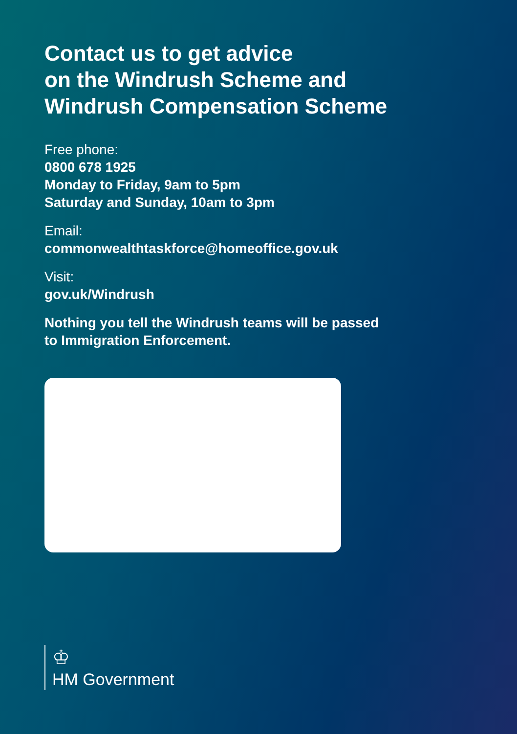Contact us to get advice
on the Windrush Scheme and
Windrush Compensation Scheme
Free phone:
0800 678 1925
Monday to Friday, 9am to 5pm
Saturday and Sunday, 10am to 3pm
Email:
commonwealthtaskforce@homeoffice.gov.uk
Visit:
gov.uk/Windrush
Nothing you tell the Windrush teams will be passed
to Immigration Enforcement.
♔
HM Government